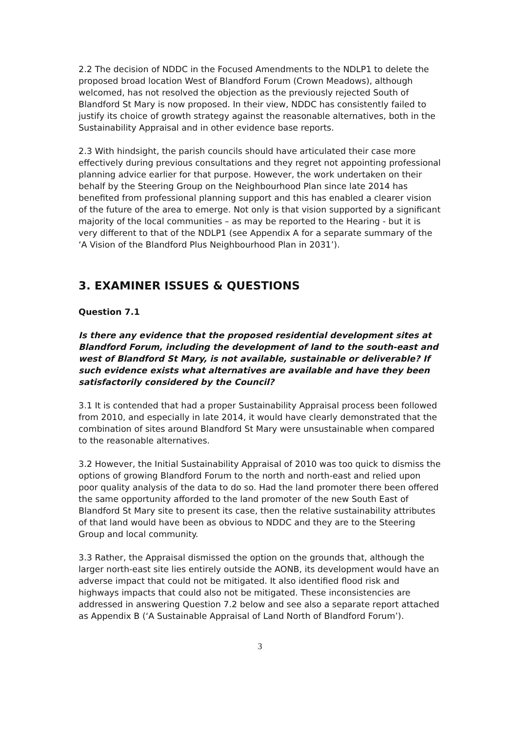2.2 The decision of NDDC in the Focused Amendments to the NDLP1 to delete the proposed broad location West of Blandford Forum (Crown Meadows), although welcomed, has not resolved the objection as the previously rejected South of Blandford St Mary is now proposed. In their view, NDDC has consistently failed to justify its choice of growth strategy against the reasonable alternatives, both in the Sustainability Appraisal and in other evidence base reports.
2.3 With hindsight, the parish councils should have articulated their case more effectively during previous consultations and they regret not appointing professional planning advice earlier for that purpose. However, the work undertaken on their behalf by the Steering Group on the Neighbourhood Plan since late 2014 has benefited from professional planning support and this has enabled a clearer vision of the future of the area to emerge. Not only is that vision supported by a significant majority of the local communities – as may be reported to the Hearing - but it is very different to that of the NDLP1 (see Appendix A for a separate summary of the ‘A Vision of the Blandford Plus Neighbourhood Plan in 2031’).
3. EXAMINER ISSUES & QUESTIONS
Question 7.1
Is there any evidence that the proposed residential development sites at Blandford Forum, including the development of land to the south-east and west of Blandford St Mary, is not available, sustainable or deliverable? If such evidence exists what alternatives are available and have they been satisfactorily considered by the Council?
3.1 It is contended that had a proper Sustainability Appraisal process been followed from 2010, and especially in late 2014, it would have clearly demonstrated that the combination of sites around Blandford St Mary were unsustainable when compared to the reasonable alternatives.
3.2 However, the Initial Sustainability Appraisal of 2010 was too quick to dismiss the options of growing Blandford Forum to the north and north-east and relied upon poor quality analysis of the data to do so. Had the land promoter there been offered the same opportunity afforded to the land promoter of the new South East of Blandford St Mary site to present its case, then the relative sustainability attributes of that land would have been as obvious to NDDC and they are to the Steering Group and local community.
3.3 Rather, the Appraisal dismissed the option on the grounds that, although the larger north-east site lies entirely outside the AONB, its development would have an adverse impact that could not be mitigated. It also identified flood risk and highways impacts that could also not be mitigated. These inconsistencies are addressed in answering Question 7.2 below and see also a separate report attached as Appendix B (‘A Sustainable Appraisal of Land North of Blandford Forum’).
3